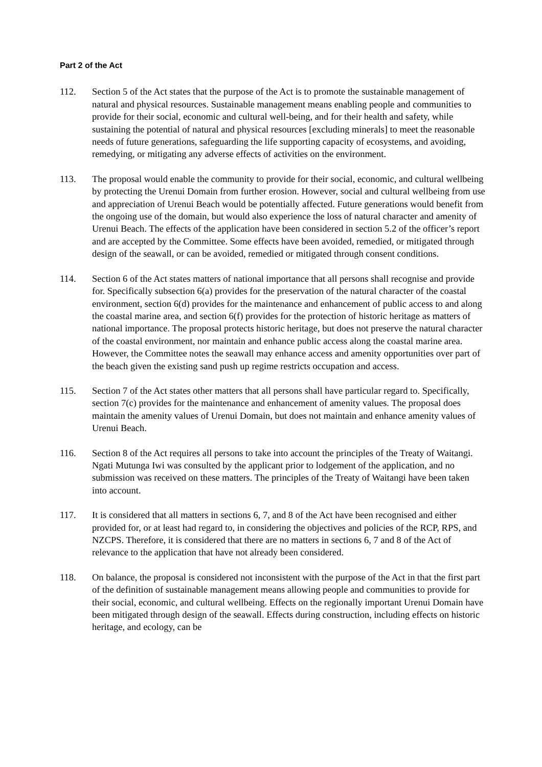Part 2 of the Act
112. Section 5 of the Act states that the purpose of the Act is to promote the sustainable management of natural and physical resources. Sustainable management means enabling people and communities to provide for their social, economic and cultural well-being, and for their health and safety, while sustaining the potential of natural and physical resources [excluding minerals] to meet the reasonable needs of future generations, safeguarding the life supporting capacity of ecosystems, and avoiding, remedying, or mitigating any adverse effects of activities on the environment.
113. The proposal would enable the community to provide for their social, economic, and cultural wellbeing by protecting the Urenui Domain from further erosion. However, social and cultural wellbeing from use and appreciation of Urenui Beach would be potentially affected. Future generations would benefit from the ongoing use of the domain, but would also experience the loss of natural character and amenity of Urenui Beach. The effects of the application have been considered in section 5.2 of the officer’s report and are accepted by the Committee. Some effects have been avoided, remedied, or mitigated through design of the seawall, or can be avoided, remedied or mitigated through consent conditions.
114. Section 6 of the Act states matters of national importance that all persons shall recognise and provide for. Specifically subsection 6(a) provides for the preservation of the natural character of the coastal environment, section 6(d) provides for the maintenance and enhancement of public access to and along the coastal marine area, and section 6(f) provides for the protection of historic heritage as matters of national importance. The proposal protects historic heritage, but does not preserve the natural character of the coastal environment, nor maintain and enhance public access along the coastal marine area. However, the Committee notes the seawall may enhance access and amenity opportunities over part of the beach given the existing sand push up regime restricts occupation and access.
115. Section 7 of the Act states other matters that all persons shall have particular regard to. Specifically, section 7(c) provides for the maintenance and enhancement of amenity values. The proposal does maintain the amenity values of Urenui Domain, but does not maintain and enhance amenity values of Urenui Beach.
116. Section 8 of the Act requires all persons to take into account the principles of the Treaty of Waitangi. Ngati Mutunga Iwi was consulted by the applicant prior to lodgement of the application, and no submission was received on these matters. The principles of the Treaty of Waitangi have been taken into account.
117. It is considered that all matters in sections 6, 7, and 8 of the Act have been recognised and either provided for, or at least had regard to, in considering the objectives and policies of the RCP, RPS, and NZCPS. Therefore, it is considered that there are no matters in sections 6, 7 and 8 of the Act of relevance to the application that have not already been considered.
118. On balance, the proposal is considered not inconsistent with the purpose of the Act in that the first part of the definition of sustainable management means allowing people and communities to provide for their social, economic, and cultural wellbeing. Effects on the regionally important Urenui Domain have been mitigated through design of the seawall. Effects during construction, including effects on historic heritage, and ecology, can be